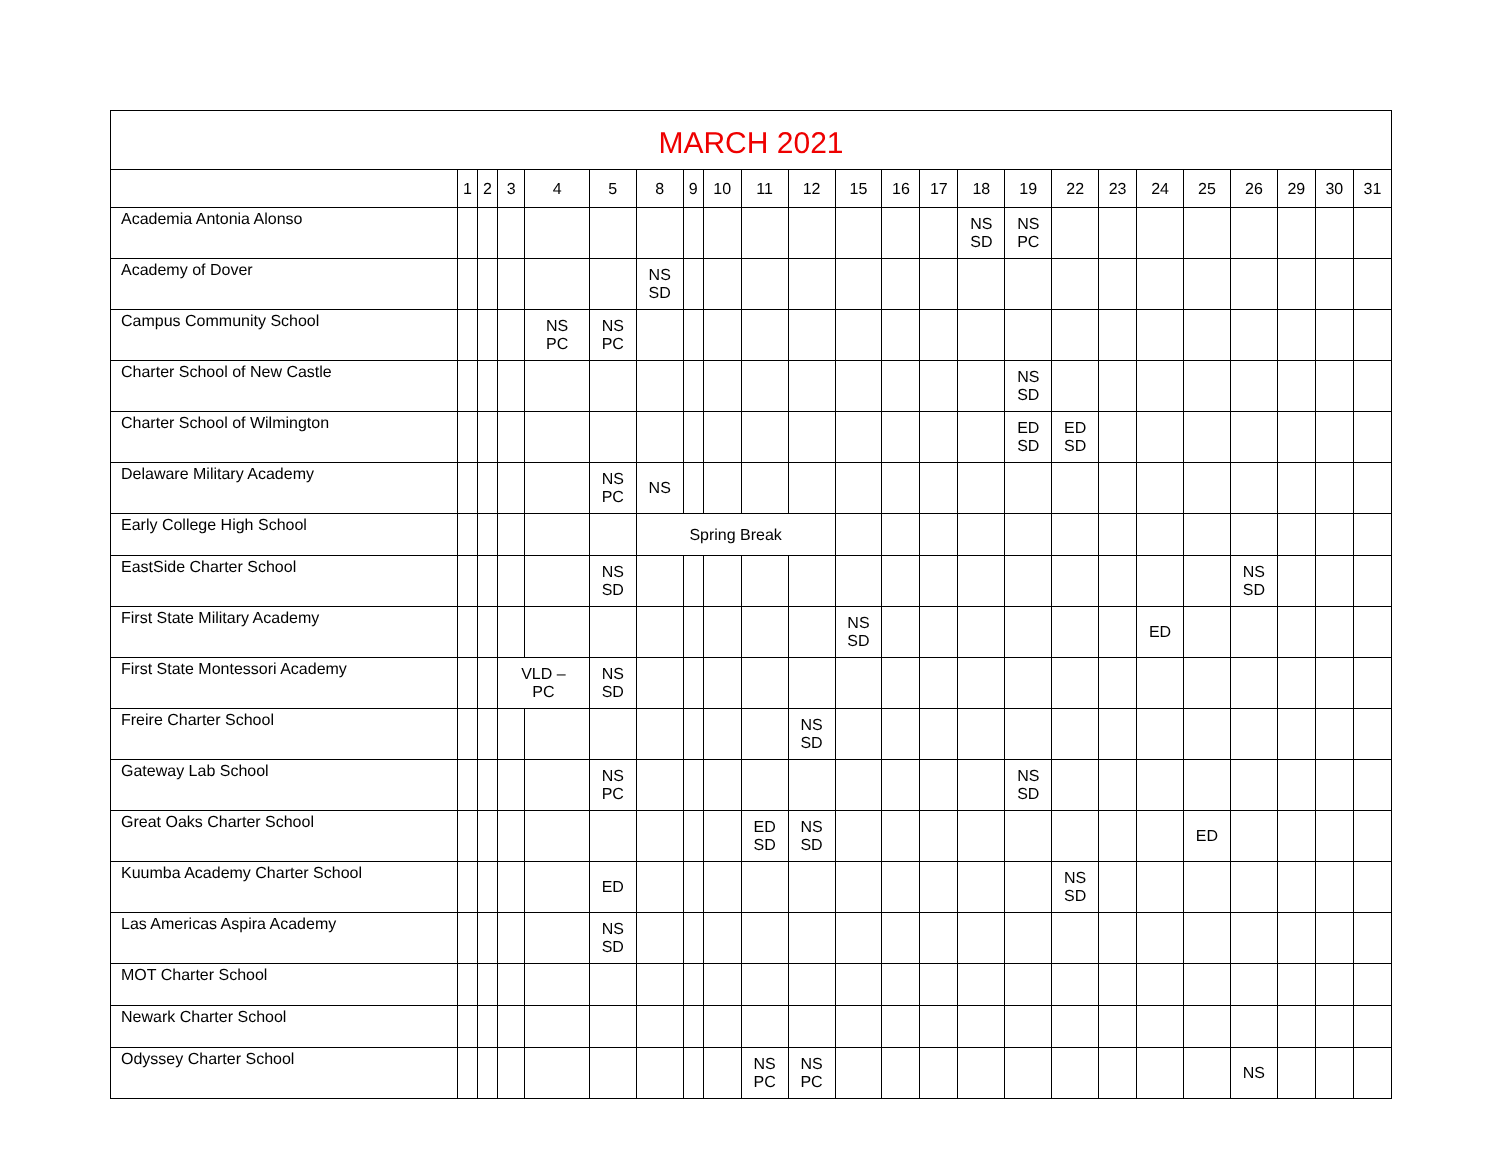| MARCH 2021 | | | | | | | | | | | | | | | | | | | | | | | |
| --- | --- | --- | --- | --- | --- | --- | --- | --- | --- | --- | --- | --- | --- | --- | --- | --- | --- | --- | --- | --- | --- | --- | --- |
| | 1 | 2 | 3 | 4 | 5 | 8 | 9 | 10 | 11 | 12 | 15 | 16 | 17 | 18 | 19 | 22 | 23 | 24 | 25 | 26 | 29 | 30 | 31 |
| Academia Antonia Alonso | | | | | | | | | | | | | | NS SD | NS PC | | | | | | | | |
| Academy of Dover | | | | | | NS SD | | | | | | | | | | | | | | | | | |
| Campus Community School | | | | NS PC | NS PC | | | | | | | | | | | | | | | | | | |
| Charter School of New Castle | | | | | | | | | | | | | | | NS SD | | | | | | | | |
| Charter School of Wilmington | | | | | | | | | | | | | | | ED SD | ED SD | | | | | | | |
| Delaware Military Academy | | | | | NS PC | NS | | | | | | | | | | | | | | | | | |
| Early College High School | | | | | | Spring Break | | | | | | | | | | | | | | | | | |
| EastSide Charter School | | | | | NS SD | | | | | | | | | | | | | | | NS SD | | | |
| First State Military Academy | | | | | | | | | | | NS SD | | | | | | | ED | | | | | |
| First State Montessori Academy | | | VLD – PC | | NS SD | | | | | | | | | | | | | | | | | | |
| Freire Charter School | | | | | | | | | | NS SD | | | | | | | | | | | | | |
| Gateway Lab School | | | | | NS PC | | | | | | | | | | NS SD | | | | | | | | |
| Great Oaks Charter School | | | | | | | | | ED SD | NS SD | | | | | | | | | ED | | | | |
| Kuumba Academy Charter School | | | | | ED | | | | | | | | | | | NS SD | | | | | | | |
| Las Americas Aspira Academy | | | | | NS SD | | | | | | | | | | | | | | | | | | |
| MOT Charter School | | | | | | | | | | | | | | | | | | | | | | | |
| Newark Charter School | | | | | | | | | | | | | | | | | | | | | | | |
| Odyssey Charter School | | | | | | | | | NS PC | NS PC | | | | | | | | | | NS | | | |